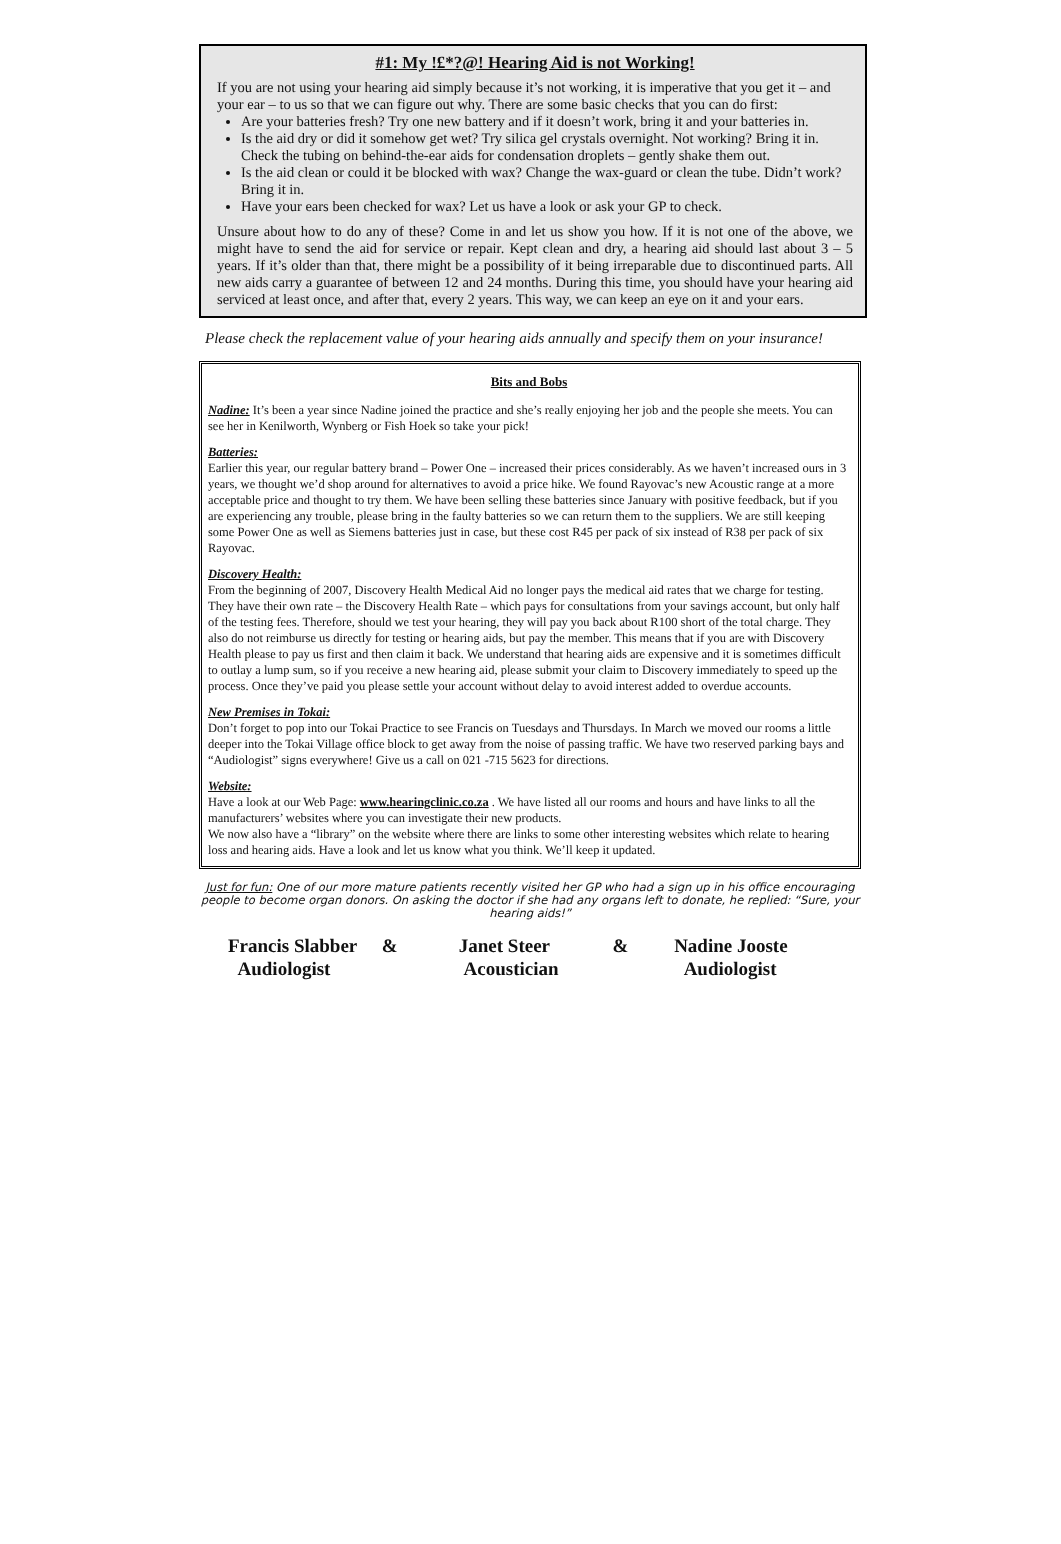#1: My !£*?@! Hearing Aid is not Working!
If you are not using your hearing aid simply because it’s not working, it is imperative that you get it – and your ear – to us so that we can figure out why. There are some basic checks that you can do first:
Are your batteries fresh? Try one new battery and if it doesn’t work, bring it and your batteries in.
Is the aid dry or did it somehow get wet? Try silica gel crystals overnight. Not working? Bring it in. Check the tubing on behind-the-ear aids for condensation droplets – gently shake them out.
Is the aid clean or could it be blocked with wax? Change the wax-guard or clean the tube. Didn’t work? Bring it in.
Have your ears been checked for wax? Let us have a look or ask your GP to check.
Unsure about how to do any of these? Come in and let us show you how. If it is not one of the above, we might have to send the aid for service or repair. Kept clean and dry, a hearing aid should last about 3 – 5 years. If it’s older than that, there might be a possibility of it being irreparable due to discontinued parts. All new aids carry a guarantee of between 12 and 24 months. During this time, you should have your hearing aid serviced at least once, and after that, every 2 years. This way, we can keep an eye on it and your ears.
Please check the replacement value of your hearing aids annually and specify them on your insurance!
Bits and Bobs
Nadine: It’s been a year since Nadine joined the practice and she’s really enjoying her job and the people she meets. You can see her in Kenilworth, Wynberg or Fish Hoek so take your pick!
Batteries:
Earlier this year, our regular battery brand – Power One – increased their prices considerably. As we haven’t increased ours in 3 years, we thought we’d shop around for alternatives to avoid a price hike. We found Rayovac’s new Acoustic range at a more acceptable price and thought to try them. We have been selling these batteries since January with positive feedback, but if you are experiencing any trouble, please bring in the faulty batteries so we can return them to the suppliers. We are still keeping some Power One as well as Siemens batteries just in case, but these cost R45 per pack of six instead of R38 per pack of six Rayovac.
Discovery Health:
From the beginning of 2007, Discovery Health Medical Aid no longer pays the medical aid rates that we charge for testing. They have their own rate – the Discovery Health Rate – which pays for consultations from your savings account, but only half of the testing fees. Therefore, should we test your hearing, they will pay you back about R100 short of the total charge. They also do not reimburse us directly for testing or hearing aids, but pay the member. This means that if you are with Discovery Health please to pay us first and then claim it back. We understand that hearing aids are expensive and it is sometimes difficult to outlay a lump sum, so if you receive a new hearing aid, please submit your claim to Discovery immediately to speed up the process. Once they’ve paid you please settle your account without delay to avoid interest added to overdue accounts.
New Premises in Tokai:
Don’t forget to pop into our Tokai Practice to see Francis on Tuesdays and Thursdays. In March we moved our rooms a little deeper into the Tokai Village office block to get away from the noise of passing traffic. We have two reserved parking bays and “Audiologist” signs everywhere! Give us a call on 021 -715 5623 for directions.
Website:
Have a look at our Web Page: www.hearingclinic.co.za . We have listed all our rooms and hours and have links to all the manufacturers’ websites where you can investigate their new products.
We now also have a “library” on the website where there are links to some other interesting websites which relate to hearing loss and hearing aids. Have a look and let us know what you think. We’ll keep it updated.
Just for fun: One of our more mature patients recently visited her GP who had a sign up in his office encouraging people to become organ donors. On asking the doctor if she had any organs left to donate, he replied: “Sure, your hearing aids!”
Francis Slabber
Audiologist
& Janet Steer
Acoustician
& Nadine Jooste
Audiologist